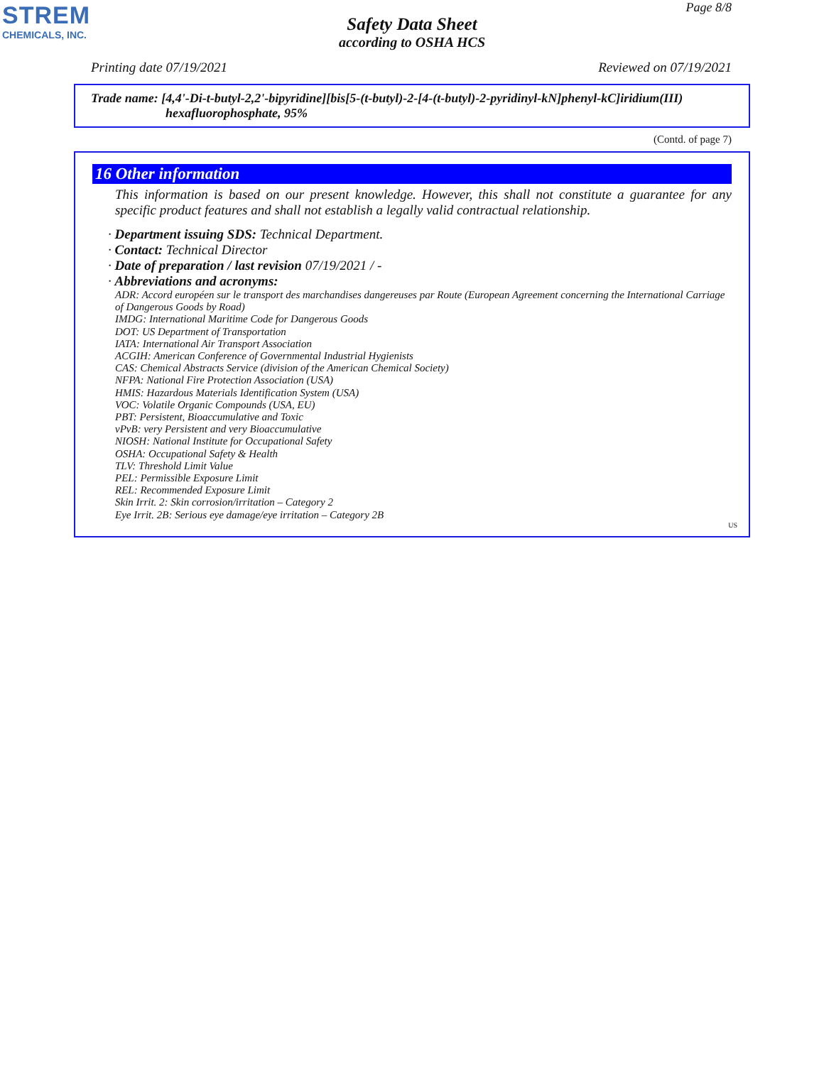STREM
CHEMICALS, INC.
Page 8/8
Safety Data Sheet
according to OSHA HCS
Printing date 07/19/2021 Reviewed on 07/19/2021
Trade name: [4,4'-Di-t-butyl-2,2'-bipyridine][bis[5-(t-butyl)-2-[4-(t-butyl)-2-pyridinyl-kN]phenyl-kC]iridium(III)
hexafluorophosphate, 95%
(Contd. of page 7)
16 Other information
This information is based on our present knowledge. However, this shall not constitute a guarantee for any specific product features and shall not establish a legally valid contractual relationship.
· Department issuing SDS: Technical Department.
· Contact: Technical Director
· Date of preparation / last revision 07/19/2021 / -
· Abbreviations and acronyms:
ADR: Accord européen sur le transport des marchandises dangereuses par Route (European Agreement concerning the International Carriage of Dangerous Goods by Road)
IMDG: International Maritime Code for Dangerous Goods
DOT: US Department of Transportation
IATA: International Air Transport Association
ACGIH: American Conference of Governmental Industrial Hygienists
CAS: Chemical Abstracts Service (division of the American Chemical Society)
NFPA: National Fire Protection Association (USA)
HMIS: Hazardous Materials Identification System (USA)
VOC: Volatile Organic Compounds (USA, EU)
PBT: Persistent, Bioaccumulative and Toxic
vPvB: very Persistent and very Bioaccumulative
NIOSH: National Institute for Occupational Safety
OSHA: Occupational Safety & Health
TLV: Threshold Limit Value
PEL: Permissible Exposure Limit
REL: Recommended Exposure Limit
Skin Irrit. 2: Skin corrosion/irritation – Category 2
Eye Irrit. 2B: Serious eye damage/eye irritation – Category 2B
US